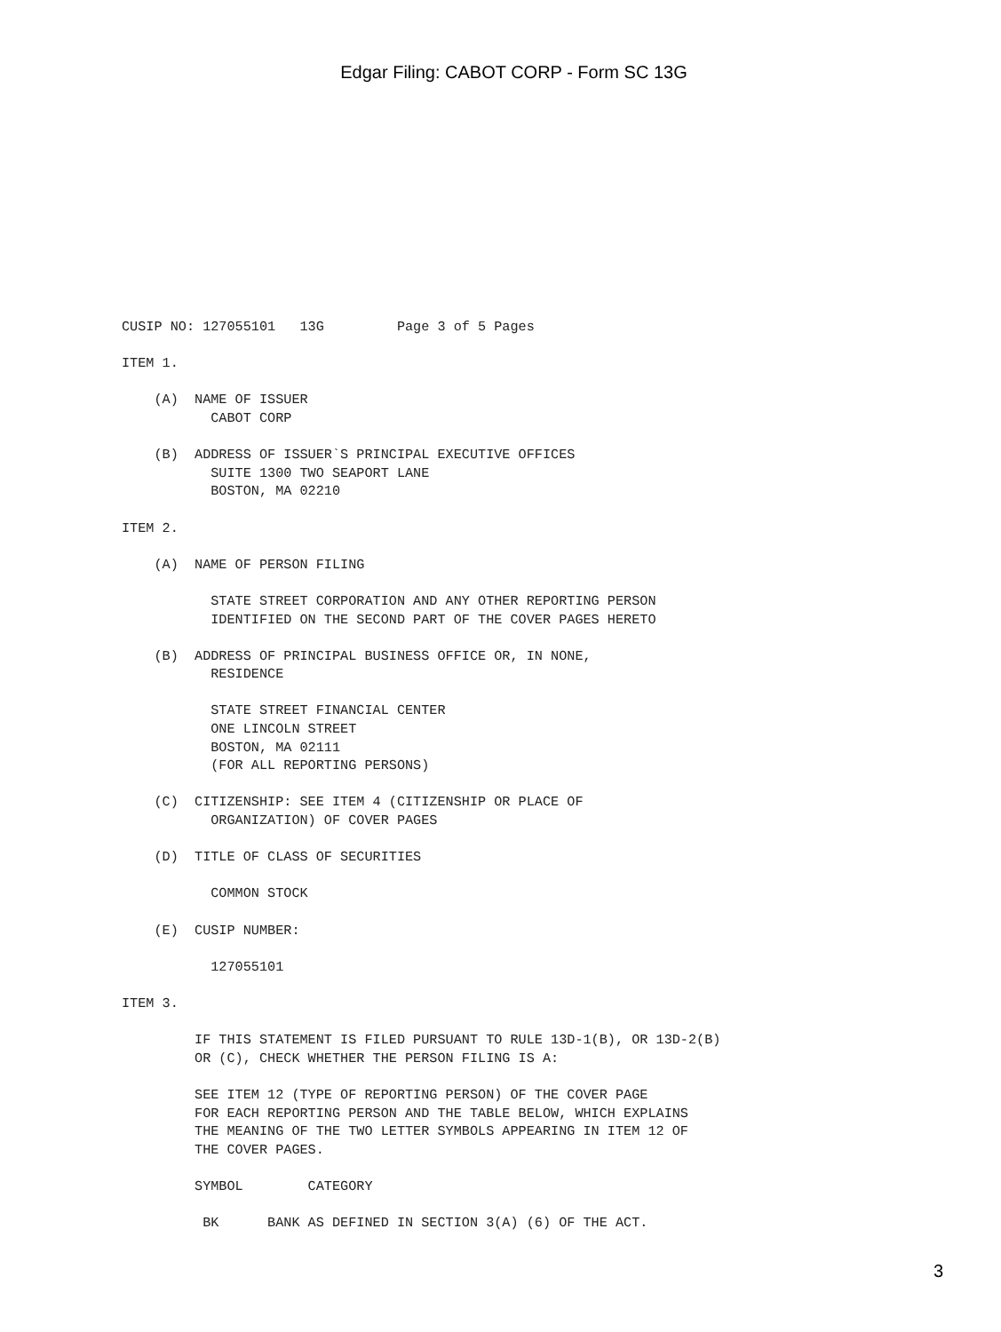Edgar Filing: CABOT CORP - Form SC 13G
CUSIP NO: 127055101   13G         Page 3 of 5 Pages

ITEM 1.

    (A)  NAME OF ISSUER
           CABOT CORP

    (B)  ADDRESS OF ISSUER`S PRINCIPAL EXECUTIVE OFFICES
           SUITE 1300 TWO SEAPORT LANE
           BOSTON, MA 02210

ITEM 2.

    (A)  NAME OF PERSON FILING

           STATE STREET CORPORATION AND ANY OTHER REPORTING PERSON
           IDENTIFIED ON THE SECOND PART OF THE COVER PAGES HERETO

    (B)  ADDRESS OF PRINCIPAL BUSINESS OFFICE OR, IN NONE,
           RESIDENCE

           STATE STREET FINANCIAL CENTER
           ONE LINCOLN STREET
           BOSTON, MA 02111
           (FOR ALL REPORTING PERSONS)

    (C)  CITIZENSHIP: SEE ITEM 4 (CITIZENSHIP OR PLACE OF
           ORGANIZATION) OF COVER PAGES

    (D)  TITLE OF CLASS OF SECURITIES

           COMMON STOCK

    (E)  CUSIP NUMBER:

           127055101

ITEM 3.

         IF THIS STATEMENT IS FILED PURSUANT TO RULE 13D-1(B), OR 13D-2(B)
         OR (C), CHECK WHETHER THE PERSON FILING IS A:

         SEE ITEM 12 (TYPE OF REPORTING PERSON) OF THE COVER PAGE
         FOR EACH REPORTING PERSON AND THE TABLE BELOW, WHICH EXPLAINS
         THE MEANING OF THE TWO LETTER SYMBOLS APPEARING IN ITEM 12 OF
         THE COVER PAGES.

         SYMBOL        CATEGORY

          BK      BANK AS DEFINED IN SECTION 3(A) (6) OF THE ACT.
3